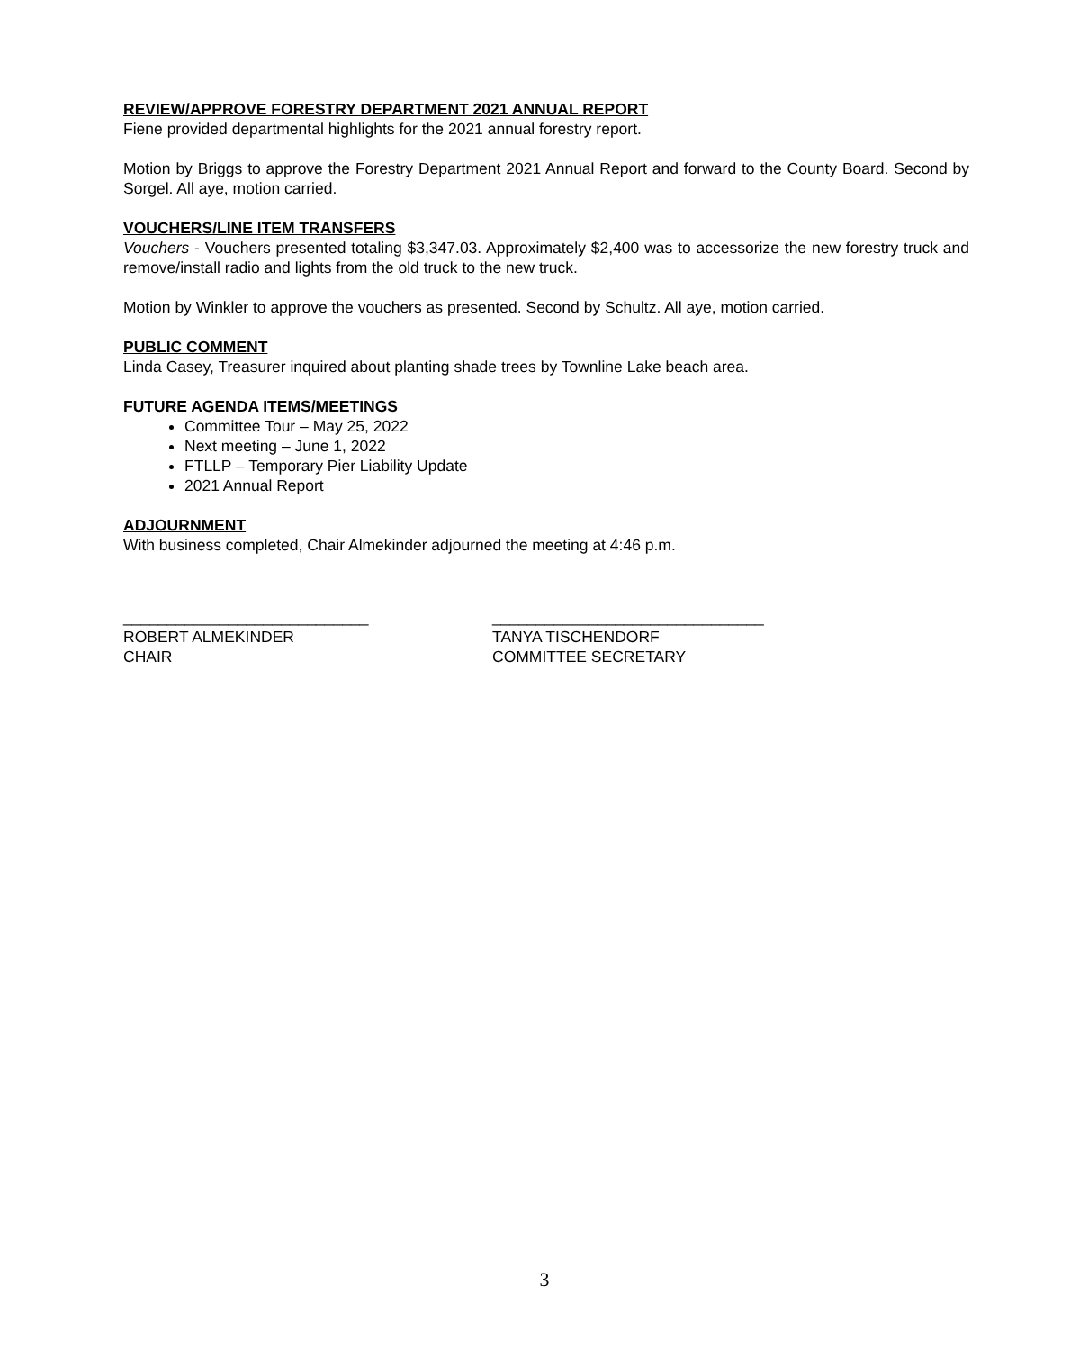REVIEW/APPROVE FORESTRY DEPARTMENT 2021 ANNUAL REPORT
Fiene provided departmental highlights for the 2021 annual forestry report.
Motion by Briggs to approve the Forestry Department 2021 Annual Report and forward to the County Board. Second by Sorgel. All aye, motion carried.
VOUCHERS/LINE ITEM TRANSFERS
Vouchers - Vouchers presented totaling $3,347.03. Approximately $2,400 was to accessorize the new forestry truck and remove/install radio and lights from the old truck to the new truck.
Motion by Winkler to approve the vouchers as presented. Second by Schultz. All aye, motion carried.
PUBLIC COMMENT
Linda Casey, Treasurer inquired about planting shade trees by Townline Lake beach area.
FUTURE AGENDA ITEMS/MEETINGS
Committee Tour – May 25, 2022
Next meeting – June 1, 2022
FTLLP – Temporary Pier Liability Update
2021 Annual Report
ADJOURNMENT
With business completed, Chair Almekinder adjourned the meeting at 4:46 p.m.
____________________________
ROBERT ALMEKINDER
CHAIR
_______________________________
TANYA TISCHENDORF
COMMITTEE SECRETARY
3